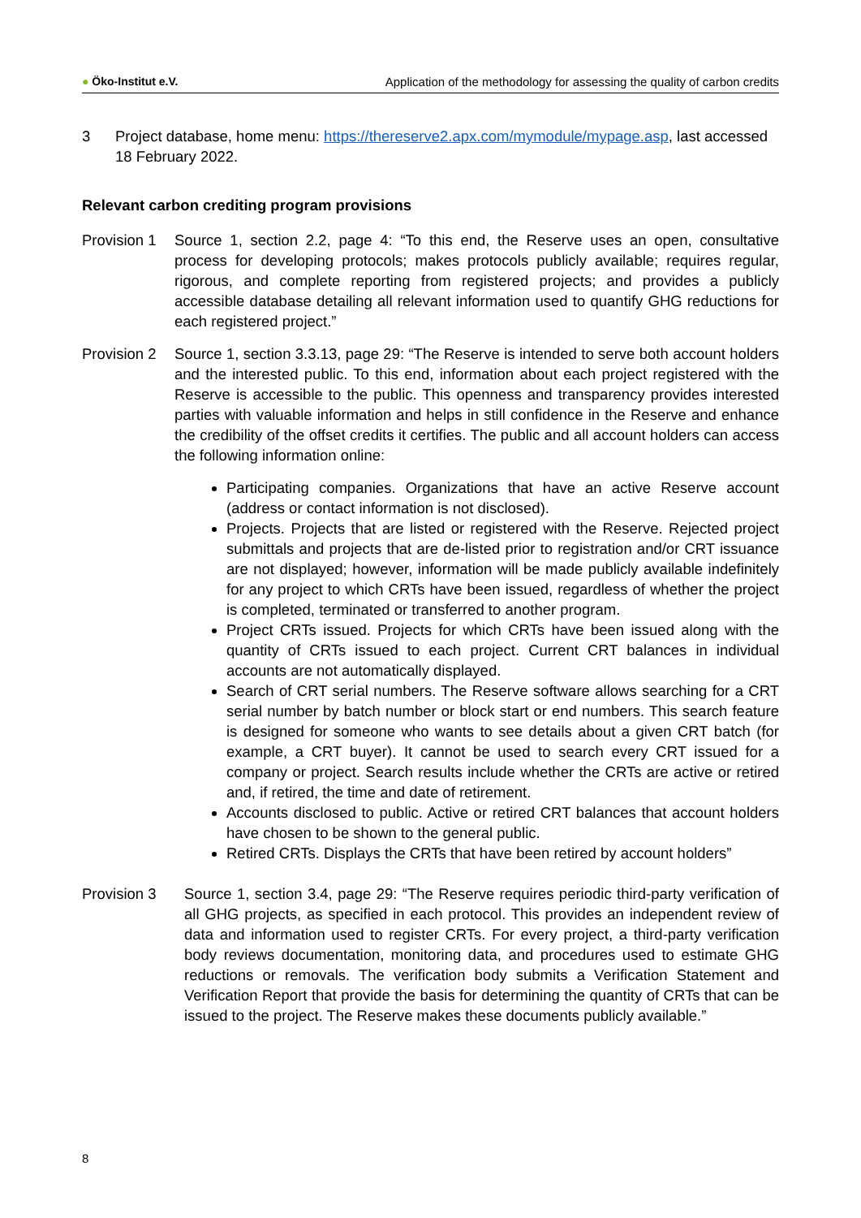● Öko-Institut e.V. Application of the methodology for assessing the quality of carbon credits
3 Project database, home menu: https://thereserve2.apx.com/mymodule/mypage.asp, last accessed 18 February 2022.
Relevant carbon crediting program provisions
Provision 1
Source 1, section 2.2, page 4: “To this end, the Reserve uses an open, consultative process for developing protocols; makes protocols publicly available; requires regular, rigorous, and complete reporting from registered projects; and provides a publicly accessible database detailing all relevant information used to quantify GHG reductions for each registered project.”
Provision 2
Source 1, section 3.3.13, page 29: “The Reserve is intended to serve both account holders and the interested public. To this end, information about each project registered with the Reserve is accessible to the public. This openness and transparency provides interested parties with valuable information and helps in still confidence in the Reserve and enhance the credibility of the offset credits it certifies. The public and all account holders can access the following information online:
Participating companies. Organizations that have an active Reserve account (address or contact information is not disclosed).
Projects. Projects that are listed or registered with the Reserve. Rejected project submittals and projects that are de-listed prior to registration and/or CRT issuance are not displayed; however, information will be made publicly available indefinitely for any project to which CRTs have been issued, regardless of whether the project is completed, terminated or transferred to another program.
Project CRTs issued. Projects for which CRTs have been issued along with the quantity of CRTs issued to each project. Current CRT balances in individual accounts are not automatically displayed.
Search of CRT serial numbers. The Reserve software allows searching for a CRT serial number by batch number or block start or end numbers. This search feature is designed for someone who wants to see details about a given CRT batch (for example, a CRT buyer). It cannot be used to search every CRT issued for a company or project. Search results include whether the CRTs are active or retired and, if retired, the time and date of retirement.
Accounts disclosed to public. Active or retired CRT balances that account holders have chosen to be shown to the general public.
Retired CRTs. Displays the CRTs that have been retired by account holders”
Provision 3 Source 1, section 3.4, page 29: “The Reserve requires periodic third-party verification of all GHG projects, as specified in each protocol. This provides an independent review of data and information used to register CRTs. For every project, a third-party verification body reviews documentation, monitoring data, and procedures used to estimate GHG reductions or removals. The verification body submits a Verification Statement and Verification Report that provide the basis for determining the quantity of CRTs that can be issued to the project. The Reserve makes these documents publicly available.”
8